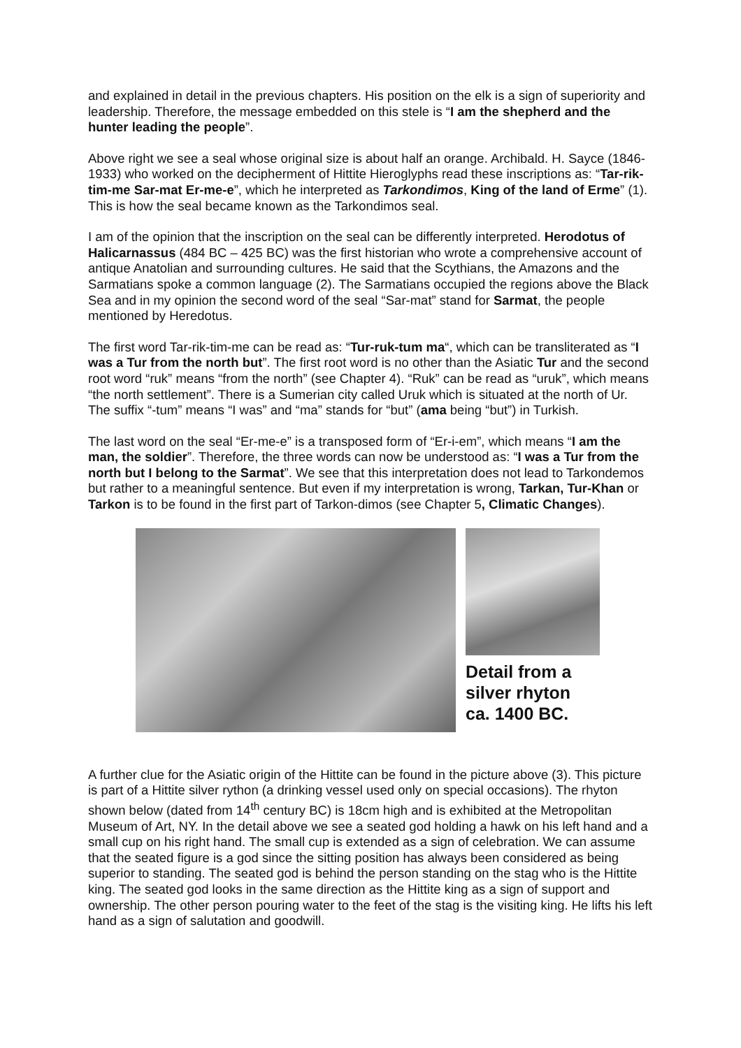and explained in detail in the previous chapters. His position on the elk is a sign of superiority and leadership. Therefore, the message embedded on this stele is “I am the shepherd and the hunter leading the people”.
Above right we see a seal whose original size is about half an orange. Archibald. H. Sayce (1846-1933) who worked on the decipherment of Hittite Hieroglyphs read these inscriptions as: “Tar-rik-tim-me Sar-mat Er-me-e”, which he interpreted as Tarkondimos, King of the land of Erme” (1). This is how the seal became known as the Tarkondimos seal.
I am of the opinion that the inscription on the seal can be differently interpreted. Herodotus of Halicarnassus (484 BC – 425 BC) was the first historian who wrote a comprehensive account of antique Anatolian and surrounding cultures. He said that the Scythians, the Amazons and the Sarmatians spoke a common language (2). The Sarmatians occupied the regions above the Black Sea and in my opinion the second word of the seal “Sar-mat” stand for Sarmat, the people mentioned by Heredotus.
The first word Tar-rik-tim-me can be read as: “Tur-ruk-tum ma“, which can be transliterated as “I was a Tur from the north but”. The first root word is no other than the Asiatic Tur and the second root word “ruk” means “from the north” (see Chapter 4). “Ruk” can be read as “uruk”, which means “the north settlement”. There is a Sumerian city called Uruk which is situated at the north of Ur. The suffix “-tum” means “I was” and “ma” stands for “but” (ama being “but”) in Turkish.
The last word on the seal “Er-me-e” is a transposed form of “Er-i-em”, which means “I am the man, the soldier”. Therefore, the three words can now be understood as: “I was a Tur from the north but I belong to the Sarmat”. We see that this interpretation does not lead to Tarkondemos but rather to a meaningful sentence. But even if my interpretation is wrong, Tarkan, Tur-Khan or Tarkon is to be found in the first part of Tarkon-dimos (see Chapter 5, Climatic Changes).
Detail from a
silver rhyton
ca. 1400 BC.
A further clue for the Asiatic origin of the Hittite can be found in the picture above (3). This picture is part of a Hittite silver rython (a drinking vessel used only on special occasions). The rhyton shown below (dated from 14<sup>th</sup> century BC) is 18cm high and is exhibited at the Metropolitan Museum of Art, NY. In the detail above we see a seated god holding a hawk on his left hand and a small cup on his right hand. The small cup is extended as a sign of celebration. We can assume that the seated figure is a god since the sitting position has always been considered as being superior to standing. The seated god is behind the person standing on the stag who is the Hittite king. The seated god looks in the same direction as the Hittite king as a sign of support and ownership. The other person pouring water to the feet of the stag is the visiting king. He lifts his left hand as a sign of salutation and goodwill.